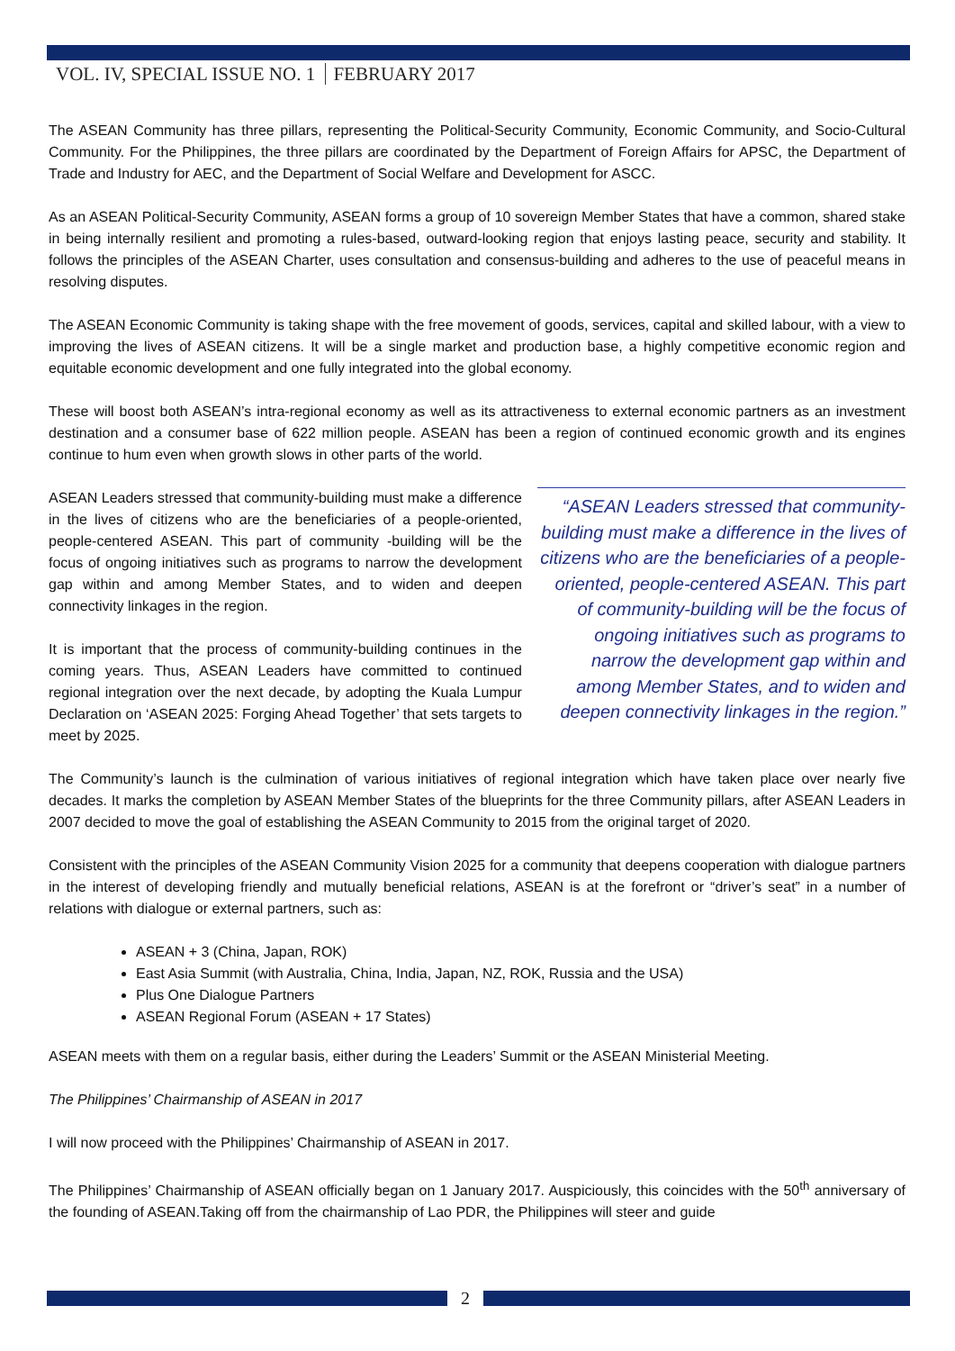VOL. IV, SPECIAL ISSUE NO. 1 FEBRUARY 2017
The ASEAN Community has three pillars, representing the Political-Security Community, Economic Community, and Socio-Cultural Community. For the Philippines, the three pillars are coordinated by the Department of Foreign Affairs for APSC, the Department of Trade and Industry for AEC, and the Department of Social Welfare and Development for ASCC.
As an ASEAN Political-Security Community, ASEAN forms a group of 10 sovereign Member States that have a common, shared stake in being internally resilient and promoting a rules-based, outward-looking region that enjoys lasting peace, security and stability. It follows the principles of the ASEAN Charter, uses consultation and consensus-building and adheres to the use of peaceful means in resolving disputes.
The ASEAN Economic Community is taking shape with the free movement of goods, services, capital and skilled labour, with a view to improving the lives of ASEAN citizens. It will be a single market and production base, a highly competitive economic region and equitable economic development and one fully integrated into the global economy.
These will boost both ASEAN’s intra-regional economy as well as its attractiveness to external economic partners as an investment destination and a consumer base of 622 million people. ASEAN has been a region of continued economic growth and its engines continue to hum even when growth slows in other parts of the world.
ASEAN Leaders stressed that community-building must make a difference in the lives of citizens who are the beneficiaries of a people-oriented, people-centered ASEAN. This part of community -building will be the focus of ongoing initiatives such as programs to narrow the development gap within and among Member States, and to widen and deepen connectivity linkages in the region.
It is important that the process of community-building continues in the coming years. Thus, ASEAN Leaders have committed to continued regional integration over the next decade, by adopting the Kuala Lumpur Declaration on ‘ASEAN 2025: Forging Ahead Together’ that sets targets to meet by 2025.
“ASEAN Leaders stressed that community-building must make a difference in the lives of citizens who are the beneficiaries of a people-oriented, people-centered ASEAN. This part of community-building will be the focus of ongoing initiatives such as programs to narrow the development gap within and among Member States, and to widen and deepen connectivity linkages in the region.”
The Community’s launch is the culmination of various initiatives of regional integration which have taken place over nearly five decades. It marks the completion by ASEAN Member States of the blueprints for the three Community pillars, after ASEAN Leaders in 2007 decided to move the goal of establishing the ASEAN Community to 2015 from the original target of 2020.
Consistent with the principles of the ASEAN Community Vision 2025 for a community that deepens cooperation with dialogue partners in the interest of developing friendly and mutually beneficial relations, ASEAN is at the forefront or “driver’s seat” in a number of relations with dialogue or external partners, such as:
ASEAN + 3 (China, Japan, ROK)
East Asia Summit (with Australia, China, India, Japan, NZ, ROK, Russia and the USA)
Plus One Dialogue Partners
ASEAN Regional Forum (ASEAN + 17 States)
ASEAN meets with them on a regular basis, either during the Leaders’ Summit or the ASEAN Ministerial Meeting.
The Philippines’ Chairmanship of ASEAN in 2017
I will now proceed with the Philippines’ Chairmanship of ASEAN in 2017.
The Philippines’ Chairmanship of ASEAN officially began on 1 January 2017. Auspiciously, this coincides with the 50<sup>th</sup> anniversary of the founding of ASEAN.Taking off from the chairmanship of Lao PDR, the Philippines will steer and guide
2